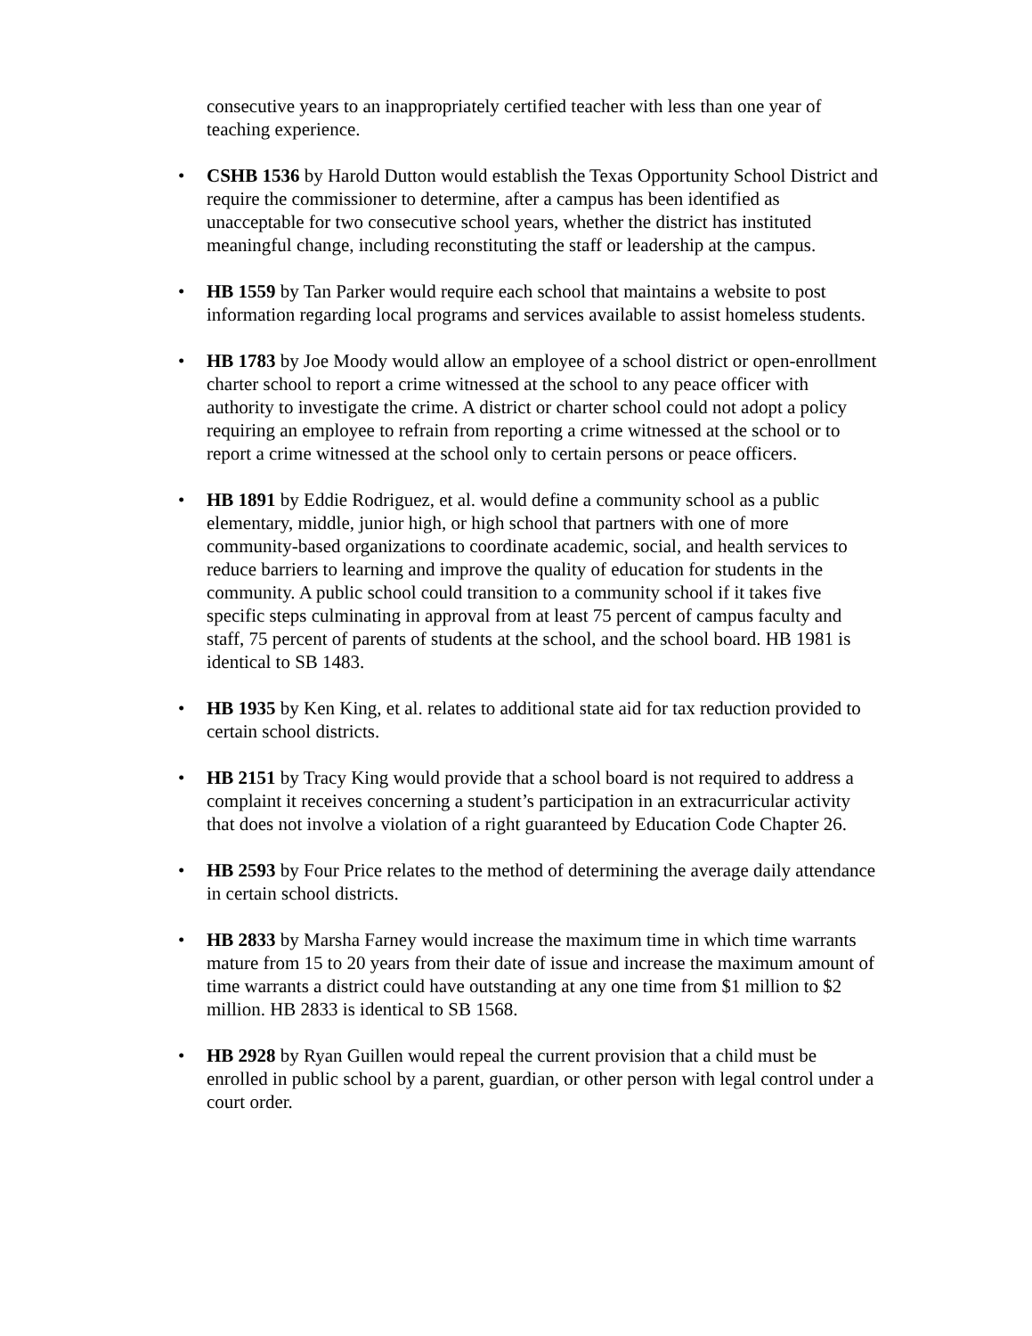consecutive years to an inappropriately certified teacher with less than one year of teaching experience.
• CSHB 1536 by Harold Dutton would establish the Texas Opportunity School District and require the commissioner to determine, after a campus has been identified as unacceptable for two consecutive school years, whether the district has instituted meaningful change, including reconstituting the staff or leadership at the campus.
• HB 1559 by Tan Parker would require each school that maintains a website to post information regarding local programs and services available to assist homeless students.
• HB 1783 by Joe Moody would allow an employee of a school district or open-enrollment charter school to report a crime witnessed at the school to any peace officer with authority to investigate the crime. A district or charter school could not adopt a policy requiring an employee to refrain from reporting a crime witnessed at the school or to report a crime witnessed at the school only to certain persons or peace officers.
• HB 1891 by Eddie Rodriguez, et al. would define a community school as a public elementary, middle, junior high, or high school that partners with one of more community-based organizations to coordinate academic, social, and health services to reduce barriers to learning and improve the quality of education for students in the community. A public school could transition to a community school if it takes five specific steps culminating in approval from at least 75 percent of campus faculty and staff, 75 percent of parents of students at the school, and the school board. HB 1981 is identical to SB 1483.
• HB 1935 by Ken King, et al. relates to additional state aid for tax reduction provided to certain school districts.
• HB 2151 by Tracy King would provide that a school board is not required to address a complaint it receives concerning a student’s participation in an extracurricular activity that does not involve a violation of a right guaranteed by Education Code Chapter 26.
• HB 2593 by Four Price relates to the method of determining the average daily attendance in certain school districts.
• HB 2833 by Marsha Farney would increase the maximum time in which time warrants mature from 15 to 20 years from their date of issue and increase the maximum amount of time warrants a district could have outstanding at any one time from $1 million to $2 million. HB 2833 is identical to SB 1568.
• HB 2928 by Ryan Guillen would repeal the current provision that a child must be enrolled in public school by a parent, guardian, or other person with legal control under a court order.